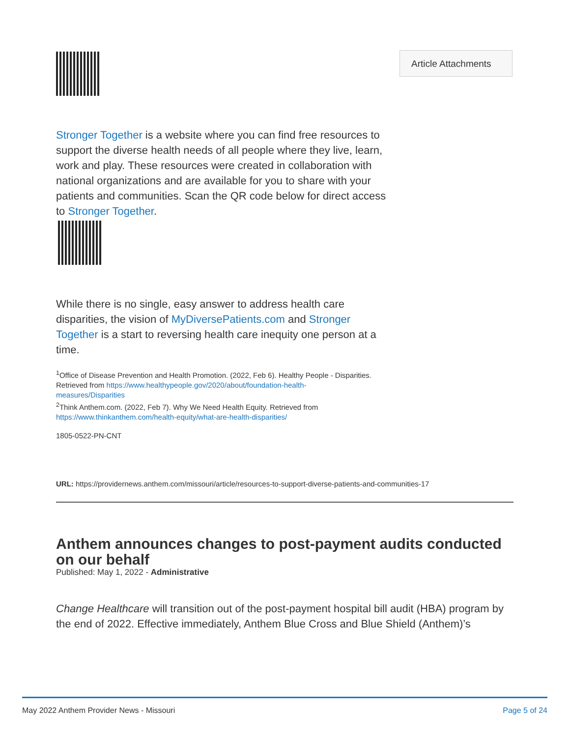Article Attachments
Stronger Together is a website where you can find free resources to support the diverse health needs of all people where they live, learn, work and play. These resources were created in collaboration with national organizations and are available for you to share with your patients and communities. Scan the QR code below for direct access to Stronger Together.
While there is no single, easy answer to address health care disparities, the vision of MyDiversePatients.com and Stronger Together is a start to reversing health care inequity one person at a time.
<sup>1</sup> Office of Disease Prevention and Health Promotion. (2022, Feb 6). Healthy People - Disparities.
Retrieved from https://www.healthypeople.gov/2020/about/foundation-health-
measures/Disparities
<sup>2</sup> Think Anthem.com. (2022, Feb 7). Why We Need Health Equity. Retrieved from
https://www.thinkanthem.com/health-equity/what-are-health-disparities/
1805-0522-PN-CNT
URL: https://providernews.anthem.com/missouri/article/resources-to-support-diverse-patients-and-communities-17
Anthem announces changes to post-payment audits conducted on our behalf
Published: May 1, 2022 - Administrative
Change Healthcare will transition out of the post-payment hospital bill audit (HBA) program by the end of 2022. Effective immediately, Anthem Blue Cross and Blue Shield (Anthem)’s
May 2022 Anthem Provider News - Missouri Page 5 of 24